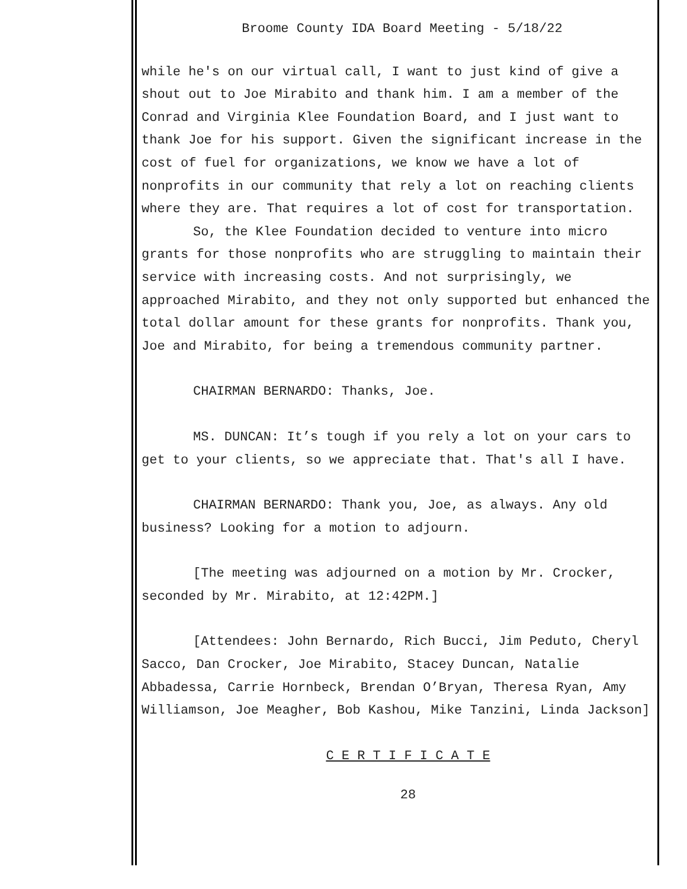Broome County IDA Board Meeting - 5/18/22
while he's on our virtual call, I want to just kind of give a shout out to Joe Mirabito and thank him. I am a member of the Conrad and Virginia Klee Foundation Board, and I just want to thank Joe for his support. Given the significant increase in the cost of fuel for organizations, we know we have a lot of nonprofits in our community that rely a lot on reaching clients where they are. That requires a lot of cost for transportation.
So, the Klee Foundation decided to venture into micro grants for those nonprofits who are struggling to maintain their service with increasing costs. And not surprisingly, we approached Mirabito, and they not only supported but enhanced the total dollar amount for these grants for nonprofits. Thank you, Joe and Mirabito, for being a tremendous community partner.
CHAIRMAN BERNARDO: Thanks, Joe.
MS. DUNCAN: It’s tough if you rely a lot on your cars to get to your clients, so we appreciate that. That's all I have.
CHAIRMAN BERNARDO: Thank you, Joe, as always. Any old business? Looking for a motion to adjourn.
[The meeting was adjourned on a motion by Mr. Crocker, seconded by Mr. Mirabito, at 12:42PM.]
[Attendees: John Bernardo, Rich Bucci, Jim Peduto, Cheryl Sacco, Dan Crocker, Joe Mirabito, Stacey Duncan, Natalie Abbadessa, Carrie Hornbeck, Brendan O’Bryan, Theresa Ryan, Amy Williamson, Joe Meagher, Bob Kashou, Mike Tanzini, Linda Jackson]
C E R T I F I C A T E
28